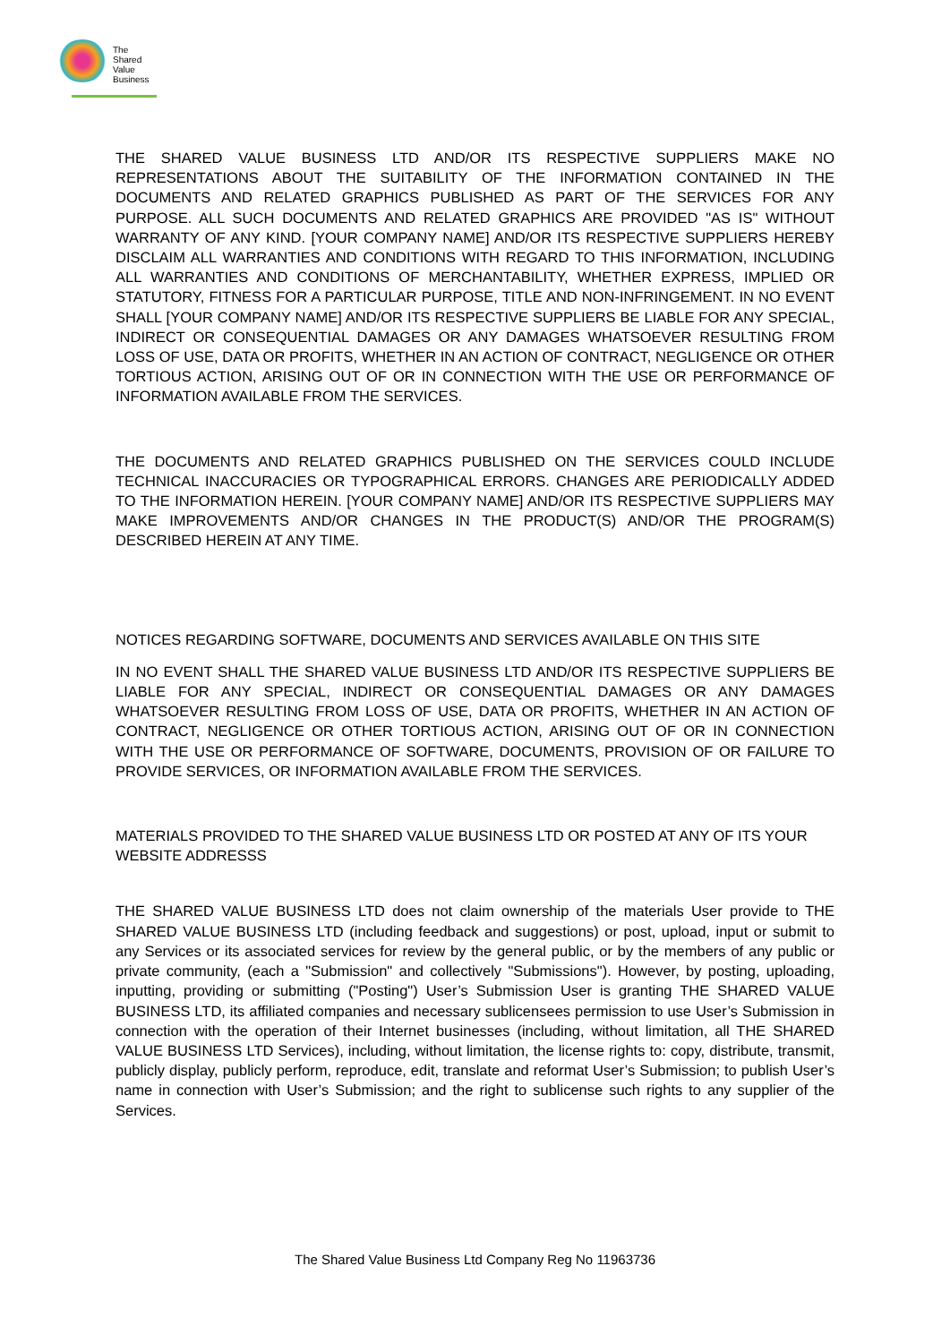The
Shared
Value
Business
THE SHARED VALUE BUSINESS LTD AND/OR ITS RESPECTIVE SUPPLIERS MAKE NO REPRESENTATIONS ABOUT THE SUITABILITY OF THE INFORMATION CONTAINED IN THE DOCUMENTS AND RELATED GRAPHICS PUBLISHED AS PART OF THE SERVICES FOR ANY PURPOSE. ALL SUCH DOCUMENTS AND RELATED GRAPHICS ARE PROVIDED "AS IS" WITHOUT WARRANTY OF ANY KIND. [YOUR COMPANY NAME] AND/OR ITS RESPECTIVE SUPPLIERS HEREBY DISCLAIM ALL WARRANTIES AND CONDITIONS WITH REGARD TO THIS INFORMATION, INCLUDING ALL WARRANTIES AND CONDITIONS OF MERCHANTABILITY, WHETHER EXPRESS, IMPLIED OR STATUTORY, FITNESS FOR A PARTICULAR PURPOSE, TITLE AND NON-INFRINGEMENT. IN NO EVENT SHALL [YOUR COMPANY NAME] AND/OR ITS RESPECTIVE SUPPLIERS BE LIABLE FOR ANY SPECIAL, INDIRECT OR CONSEQUENTIAL DAMAGES OR ANY DAMAGES WHATSOEVER RESULTING FROM LOSS OF USE, DATA OR PROFITS, WHETHER IN AN ACTION OF CONTRACT, NEGLIGENCE OR OTHER TORTIOUS ACTION, ARISING OUT OF OR IN CONNECTION WITH THE USE OR PERFORMANCE OF INFORMATION AVAILABLE FROM THE SERVICES.
THE DOCUMENTS AND RELATED GRAPHICS PUBLISHED ON THE SERVICES COULD INCLUDE TECHNICAL INACCURACIES OR TYPOGRAPHICAL ERRORS. CHANGES ARE PERIODICALLY ADDED TO THE INFORMATION HEREIN. [YOUR COMPANY NAME] AND/OR ITS RESPECTIVE SUPPLIERS MAY MAKE IMPROVEMENTS AND/OR CHANGES IN THE PRODUCT(S) AND/OR THE PROGRAM(S) DESCRIBED HEREIN AT ANY TIME.
NOTICES REGARDING SOFTWARE, DOCUMENTS AND SERVICES AVAILABLE ON THIS SITE
IN NO EVENT SHALL THE SHARED VALUE BUSINESS LTD AND/OR ITS RESPECTIVE SUPPLIERS BE LIABLE FOR ANY SPECIAL, INDIRECT OR CONSEQUENTIAL DAMAGES OR ANY DAMAGES WHATSOEVER RESULTING FROM LOSS OF USE, DATA OR PROFITS, WHETHER IN AN ACTION OF CONTRACT, NEGLIGENCE OR OTHER TORTIOUS ACTION, ARISING OUT OF OR IN CONNECTION WITH THE USE OR PERFORMANCE OF SOFTWARE, DOCUMENTS, PROVISION OF OR FAILURE TO PROVIDE SERVICES, OR INFORMATION AVAILABLE FROM THE SERVICES.
MATERIALS PROVIDED TO THE SHARED VALUE BUSINESS LTD OR POSTED AT ANY OF ITS YOUR WEBSITE ADDRESSS
THE SHARED VALUE BUSINESS LTD does not claim ownership of the materials User provide to THE SHARED VALUE BUSINESS LTD (including feedback and suggestions) or post, upload, input or submit to any Services or its associated services for review by the general public, or by the members of any public or private community, (each a "Submission" and collectively "Submissions"). However, by posting, uploading, inputting, providing or submitting ("Posting") User’s Submission User is granting THE SHARED VALUE BUSINESS LTD, its affiliated companies and necessary sublicensees permission to use User’s Submission in connection with the operation of their Internet businesses (including, without limitation, all THE SHARED VALUE BUSINESS LTD Services), including, without limitation, the license rights to: copy, distribute, transmit, publicly display, publicly perform, reproduce, edit, translate and reformat User’s Submission; to publish User’s name in connection with User’s Submission; and the right to sublicense such rights to any supplier of the Services.
The Shared Value Business Ltd Company Reg No 11963736